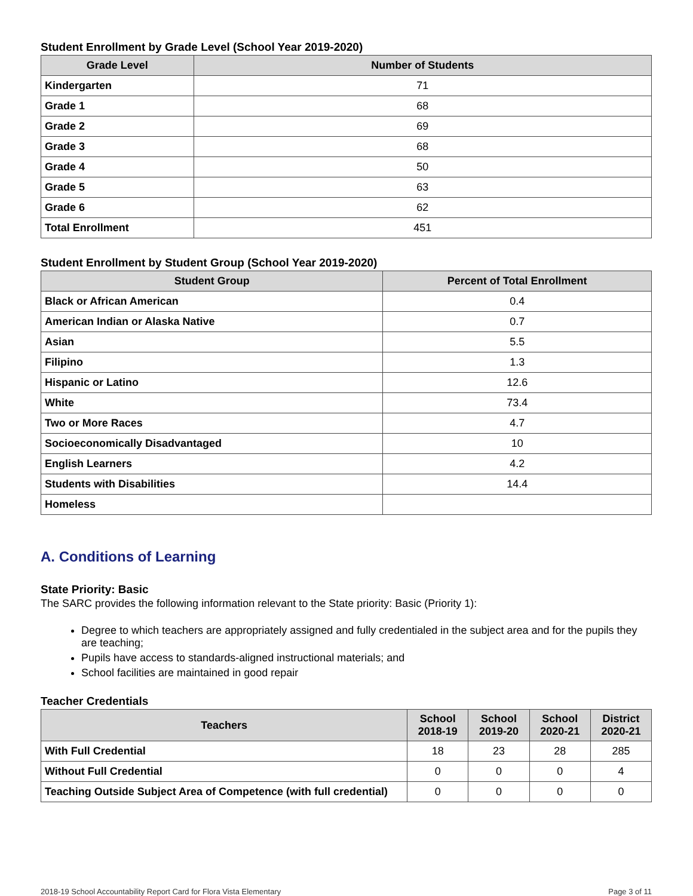Student Enrollment by Grade Level (School Year 2019-2020)
| Grade Level | Number of Students |
| --- | --- |
| Kindergarten | 71 |
| Grade 1 | 68 |
| Grade 2 | 69 |
| Grade 3 | 68 |
| Grade 4 | 50 |
| Grade 5 | 63 |
| Grade 6 | 62 |
| Total Enrollment | 451 |
Student Enrollment by Student Group (School Year 2019-2020)
| Student Group | Percent of Total Enrollment |
| --- | --- |
| Black or African American | 0.4 |
| American Indian or Alaska Native | 0.7 |
| Asian | 5.5 |
| Filipino | 1.3 |
| Hispanic or Latino | 12.6 |
| White | 73.4 |
| Two or More Races | 4.7 |
| Socioeconomically Disadvantaged | 10 |
| English Learners | 4.2 |
| Students with Disabilities | 14.4 |
| Homeless | |
A. Conditions of Learning
State Priority: Basic
The SARC provides the following information relevant to the State priority: Basic (Priority 1):
Degree to which teachers are appropriately assigned and fully credentialed in the subject area and for the pupils they are teaching;
Pupils have access to standards-aligned instructional materials; and
School facilities are maintained in good repair
Teacher Credentials
| Teachers | School 2018-19 | School 2019-20 | School 2020-21 | District 2020-21 |
| --- | --- | --- | --- | --- |
| With Full Credential | 18 | 23 | 28 | 285 |
| Without Full Credential | 0 | 0 | 0 | 4 |
| Teaching Outside Subject Area of Competence (with full credential) | 0 | 0 | 0 | 0 |
2018-19 School Accountability Report Card for Flora Vista Elementary Page 3 of 11